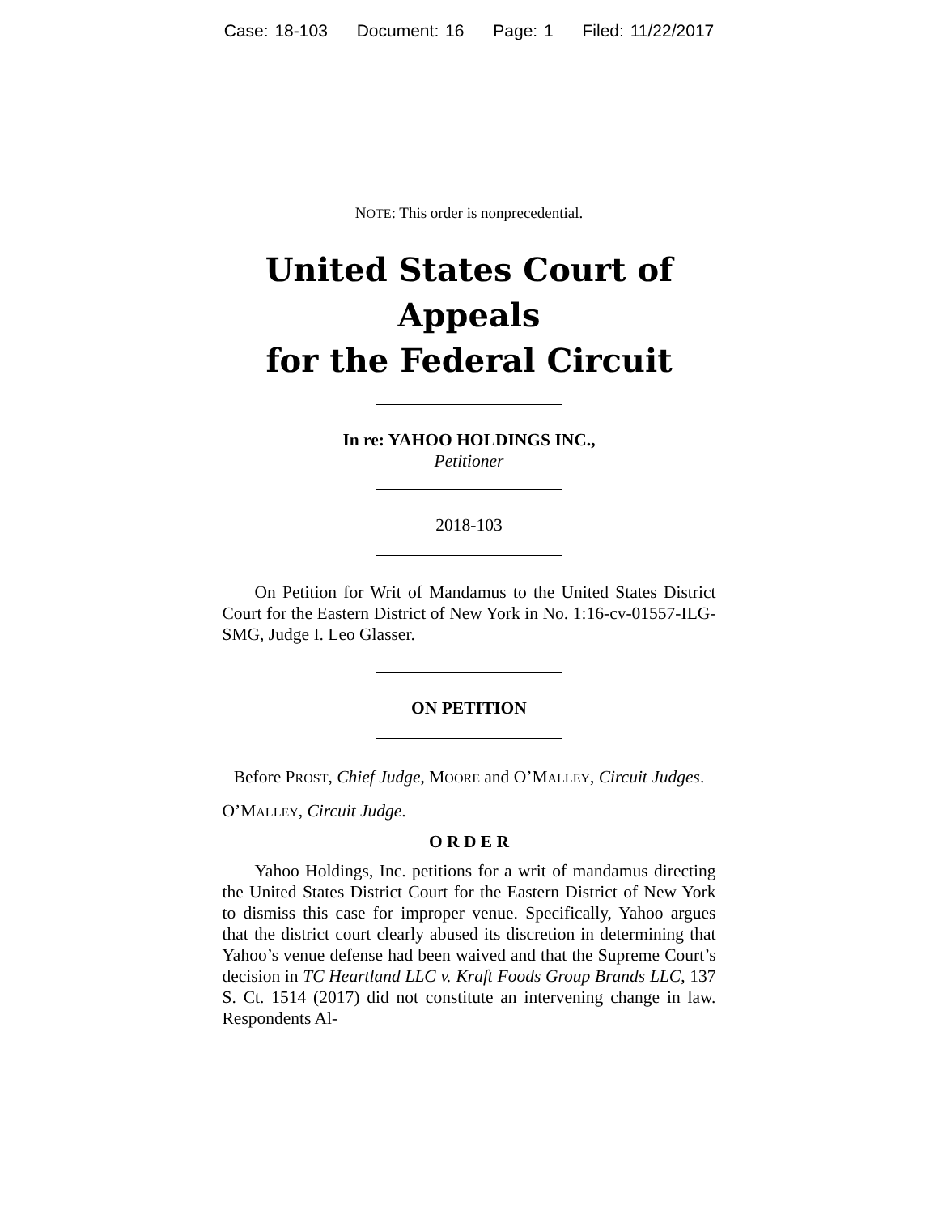Case: 18-103 Document: 16 Page: 1 Filed: 11/22/2017
NOTE: This order is nonprecedential.
United States Court of Appeals
for the Federal Circuit
In re: YAHOO HOLDINGS INC.,
Petitioner
2018-103
On Petition for Writ of Mandamus to the United States District Court for the Eastern District of New York in No. 1:16-cv-01557-ILG-SMG, Judge I. Leo Glasser.
ON PETITION
Before PROST, Chief Judge, MOORE and O’MALLEY, Circuit Judges.
O’MALLEY, Circuit Judge.
O R D E R
Yahoo Holdings, Inc. petitions for a writ of mandamus directing the United States District Court for the Eastern District of New York to dismiss this case for improper venue. Specifically, Yahoo argues that the district court clearly abused its discretion in determining that Yahoo’s venue defense had been waived and that the Supreme Court’s decision in TC Heartland LLC v. Kraft Foods Group Brands LLC, 137 S. Ct. 1514 (2017) did not constitute an intervening change in law. Respondents Al-